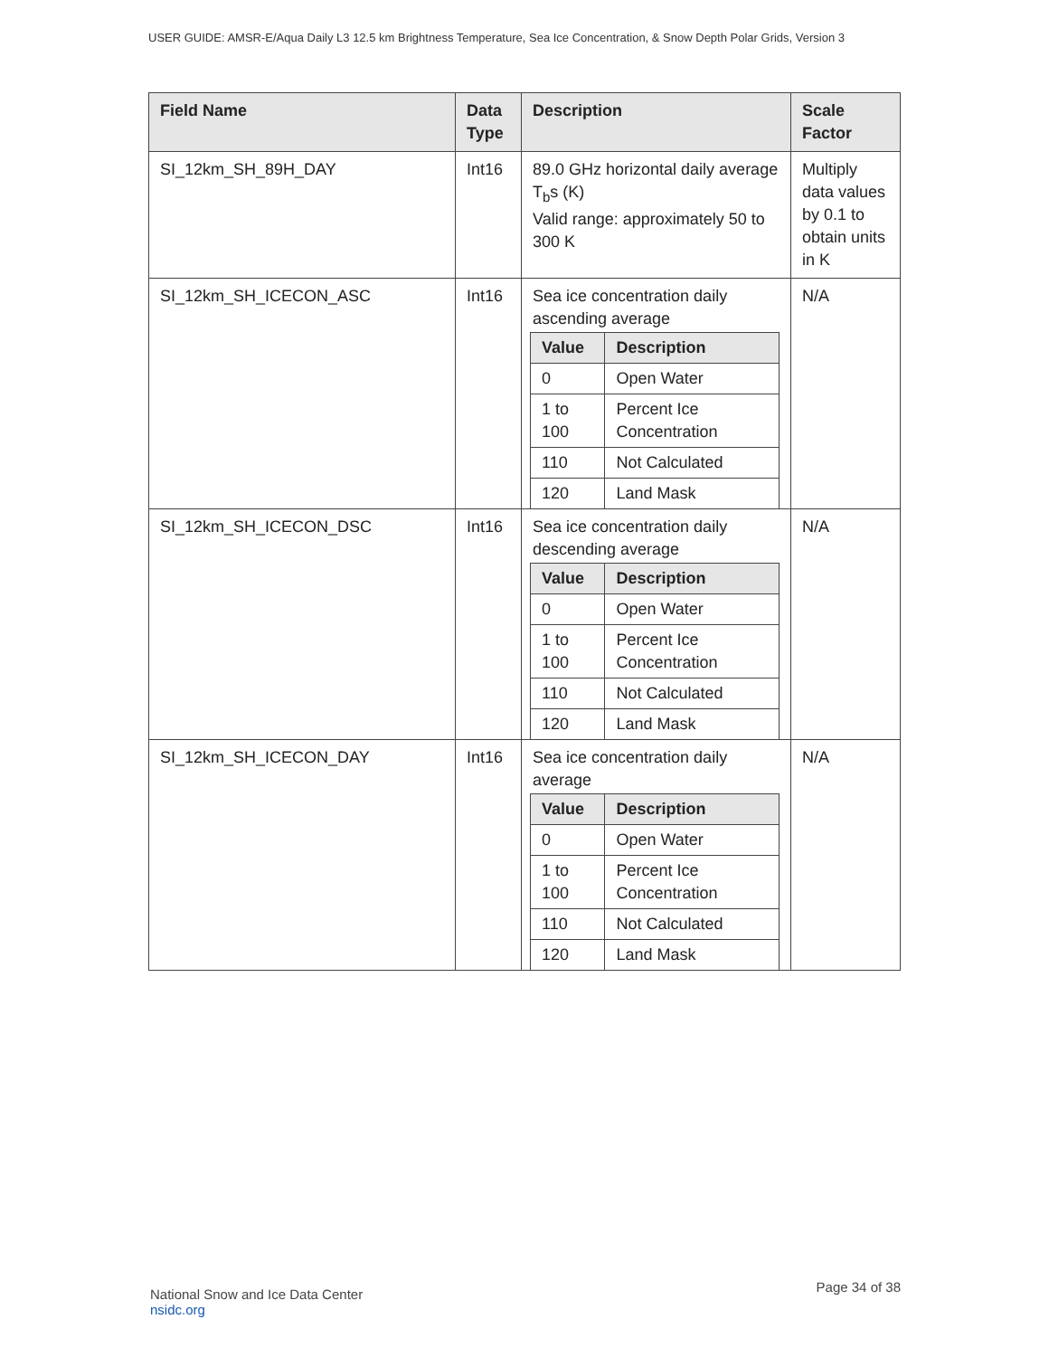USER GUIDE: AMSR-E/Aqua Daily L3 12.5 km Brightness Temperature, Sea Ice Concentration, & Snow Depth Polar Grids, Version 3
| Field Name | Data Type | Description | Scale Factor |
| --- | --- | --- | --- |
| SI_12km_SH_89H_DAY | Int16 | 89.0 GHz horizontal daily average T<sub>b</sub>s (K) Valid range: approximately 50 to 300 K | Multiply data values by 0.1 to obtain units in K |
| SI_12km_SH_ICECON_ASC | Int16 | Sea ice concentration daily ascending average / Value / Description / / --- / --- / / 0 / Open Water / / 1 to 100 / Percent Ice Concentration / / 110 / Not Calculated / / 120 / Land Mask / | N/A |
| SI_12km_SH_ICECON_DSC | Int16 | Sea ice concentration daily descending average / Value / Description / / --- / --- / / 0 / Open Water / / 1 to 100 / Percent Ice Concentration / / 110 / Not Calculated / / 120 / Land Mask / | N/A |
| SI_12km_SH_ICECON_DAY | Int16 | Sea ice concentration daily average / Value / Description / / --- / --- / / 0 / Open Water / / 1 to 100 / Percent Ice Concentration / / 110 / Not Calculated / / 120 / Land Mask / | N/A |
National Snow and Ice Data Center
nsidc.org
Page 34 of 38